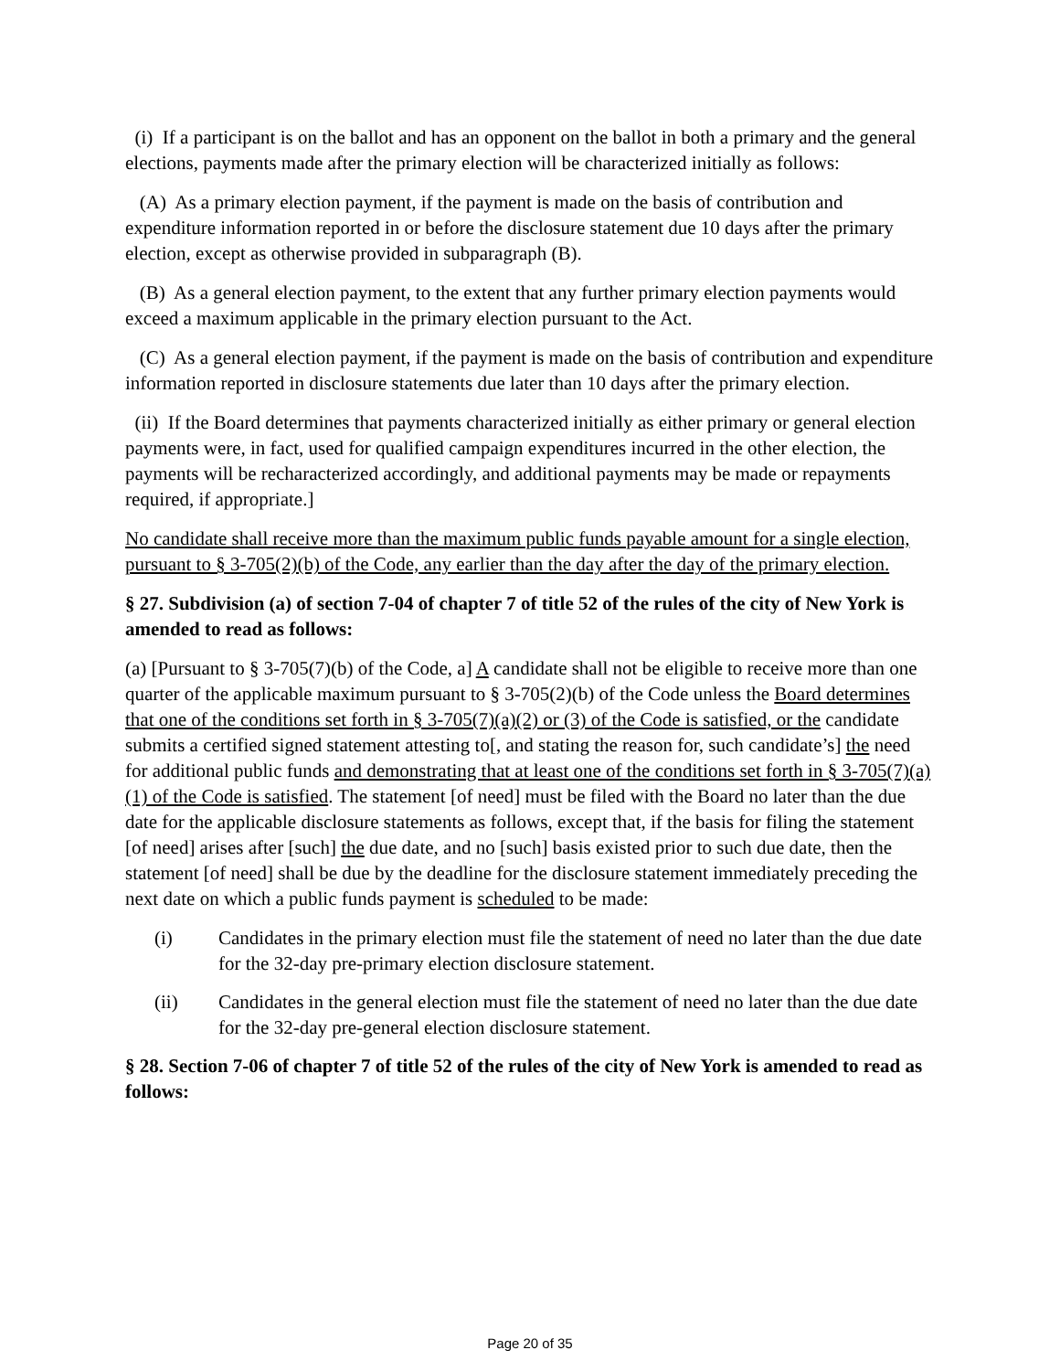(i) If a participant is on the ballot and has an opponent on the ballot in both a primary and the general elections, payments made after the primary election will be characterized initially as follows:
(A) As a primary election payment, if the payment is made on the basis of contribution and expenditure information reported in or before the disclosure statement due 10 days after the primary election, except as otherwise provided in subparagraph (B).
(B) As a general election payment, to the extent that any further primary election payments would exceed a maximum applicable in the primary election pursuant to the Act.
(C) As a general election payment, if the payment is made on the basis of contribution and expenditure information reported in disclosure statements due later than 10 days after the primary election.
(ii) If the Board determines that payments characterized initially as either primary or general election payments were, in fact, used for qualified campaign expenditures incurred in the other election, the payments will be recharacterized accordingly, and additional payments may be made or repayments required, if appropriate.]
No candidate shall receive more than the maximum public funds payable amount for a single election, pursuant to § 3-705(2)(b) of the Code, any earlier than the day after the day of the primary election.
§ 27. Subdivision (a) of section 7-04 of chapter 7 of title 52 of the rules of the city of New York is amended to read as follows:
(a) [Pursuant to § 3-705(7)(b) of the Code, a] A candidate shall not be eligible to receive more than one quarter of the applicable maximum pursuant to § 3-705(2)(b) of the Code unless the Board determines that one of the conditions set forth in § 3-705(7)(a)(2) or (3) of the Code is satisfied, or the candidate submits a certified signed statement attesting to[, and stating the reason for, such candidate’s] the need for additional public funds and demonstrating that at least one of the conditions set forth in § 3-705(7)(a)(1) of the Code is satisfied. The statement [of need] must be filed with the Board no later than the due date for the applicable disclosure statements as follows, except that, if the basis for filing the statement [of need] arises after [such] the due date, and no [such] basis existed prior to such due date, then the statement [of need] shall be due by the deadline for the disclosure statement immediately preceding the next date on which a public funds payment is scheduled to be made:
(i) Candidates in the primary election must file the statement of need no later than the due date for the 32-day pre-primary election disclosure statement.
(ii) Candidates in the general election must file the statement of need no later than the due date for the 32-day pre-general election disclosure statement.
§ 28. Section 7-06 of chapter 7 of title 52 of the rules of the city of New York is amended to read as follows:
Page 20 of 35